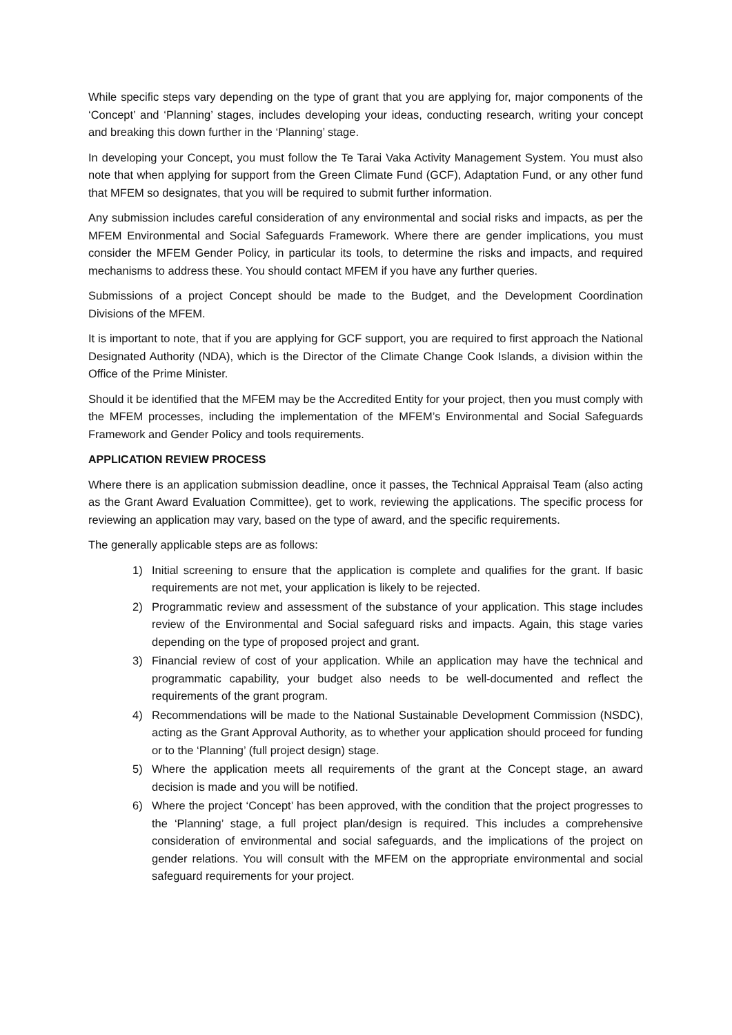While specific steps vary depending on the type of grant that you are applying for, major components of the ‘Concept’ and ‘Planning’ stages, includes developing your ideas, conducting research, writing your concept and breaking this down further in the ‘Planning’ stage.
In developing your Concept, you must follow the Te Tarai Vaka Activity Management System. You must also note that when applying for support from the Green Climate Fund (GCF), Adaptation Fund, or any other fund that MFEM so designates, that you will be required to submit further information.
Any submission includes careful consideration of any environmental and social risks and impacts, as per the MFEM Environmental and Social Safeguards Framework. Where there are gender implications, you must consider the MFEM Gender Policy, in particular its tools, to determine the risks and impacts, and required mechanisms to address these. You should contact MFEM if you have any further queries.
Submissions of a project Concept should be made to the Budget, and the Development Coordination Divisions of the MFEM.
It is important to note, that if you are applying for GCF support, you are required to first approach the National Designated Authority (NDA), which is the Director of the Climate Change Cook Islands, a division within the Office of the Prime Minister.
Should it be identified that the MFEM may be the Accredited Entity for your project, then you must comply with the MFEM processes, including the implementation of the MFEM’s Environmental and Social Safeguards Framework and Gender Policy and tools requirements.
APPLICATION REVIEW PROCESS
Where there is an application submission deadline, once it passes, the Technical Appraisal Team (also acting as the Grant Award Evaluation Committee), get to work, reviewing the applications. The specific process for reviewing an application may vary, based on the type of award, and the specific requirements.
The generally applicable steps are as follows:
1) Initial screening to ensure that the application is complete and qualifies for the grant. If basic requirements are not met, your application is likely to be rejected.
2) Programmatic review and assessment of the substance of your application. This stage includes review of the Environmental and Social safeguard risks and impacts. Again, this stage varies depending on the type of proposed project and grant.
3) Financial review of cost of your application. While an application may have the technical and programmatic capability, your budget also needs to be well-documented and reflect the requirements of the grant program.
4) Recommendations will be made to the National Sustainable Development Commission (NSDC), acting as the Grant Approval Authority, as to whether your application should proceed for funding or to the ‘Planning’ (full project design) stage.
5) Where the application meets all requirements of the grant at the Concept stage, an award decision is made and you will be notified.
6) Where the project ‘Concept’ has been approved, with the condition that the project progresses to the ‘Planning’ stage, a full project plan/design is required. This includes a comprehensive consideration of environmental and social safeguards, and the implications of the project on gender relations. You will consult with the MFEM on the appropriate environmental and social safeguard requirements for your project.